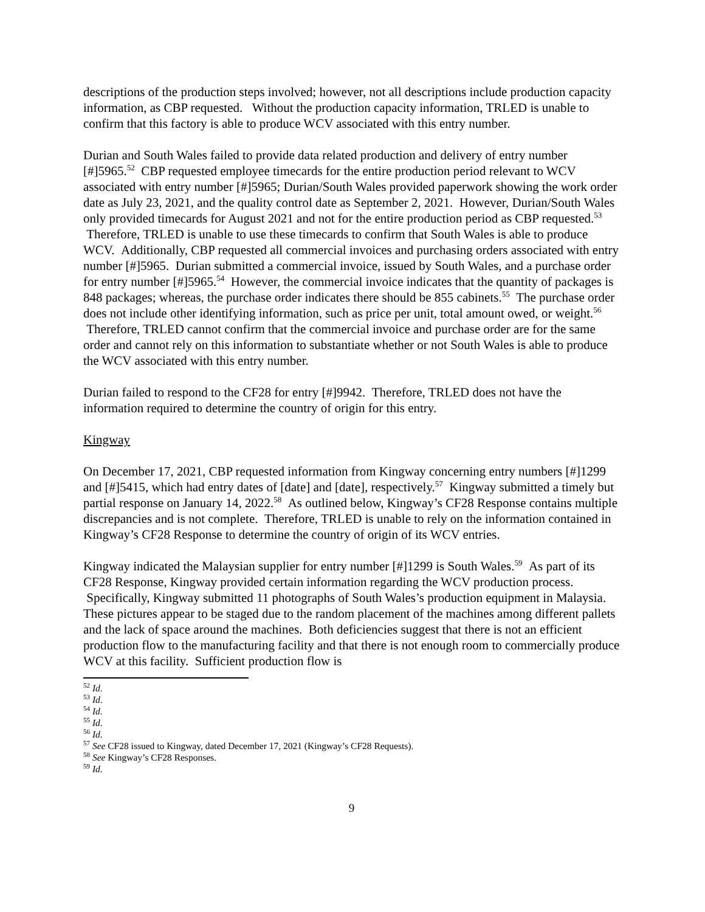descriptions of the production steps involved; however, not all descriptions include production capacity information, as CBP requested. Without the production capacity information, TRLED is unable to confirm that this factory is able to produce WCV associated with this entry number.
Durian and South Wales failed to provide data related production and delivery of entry number [#]5965.<sup>52</sup> CBP requested employee timecards for the entire production period relevant to WCV associated with entry number [#]5965; Durian/South Wales provided paperwork showing the work order date as July 23, 2021, and the quality control date as September 2, 2021. However, Durian/South Wales only provided timecards for August 2021 and not for the entire production period as CBP requested.<sup>53</sup> Therefore, TRLED is unable to use these timecards to confirm that South Wales is able to produce WCV. Additionally, CBP requested all commercial invoices and purchasing orders associated with entry number [#]5965. Durian submitted a commercial invoice, issued by South Wales, and a purchase order for entry number [#]5965.<sup>54</sup> However, the commercial invoice indicates that the quantity of packages is 848 packages; whereas, the purchase order indicates there should be 855 cabinets.<sup>55</sup> The purchase order does not include other identifying information, such as price per unit, total amount owed, or weight.<sup>56</sup> Therefore, TRLED cannot confirm that the commercial invoice and purchase order are for the same order and cannot rely on this information to substantiate whether or not South Wales is able to produce the WCV associated with this entry number.
Durian failed to respond to the CF28 for entry [#]9942. Therefore, TRLED does not have the information required to determine the country of origin for this entry.
Kingway
On December 17, 2021, CBP requested information from Kingway concerning entry numbers [#]1299 and [#]5415, which had entry dates of [date] and [date], respectively.<sup>57</sup> Kingway submitted a timely but partial response on January 14, 2022.<sup>58</sup> As outlined below, Kingway’s CF28 Response contains multiple discrepancies and is not complete. Therefore, TRLED is unable to rely on the information contained in Kingway’s CF28 Response to determine the country of origin of its WCV entries.
Kingway indicated the Malaysian supplier for entry number [#]1299 is South Wales.<sup>59</sup> As part of its CF28 Response, Kingway provided certain information regarding the WCV production process. Specifically, Kingway submitted 11 photographs of South Wales’s production equipment in Malaysia. These pictures appear to be staged due to the random placement of the machines among different pallets and the lack of space around the machines. Both deficiencies suggest that there is not an efficient production flow to the manufacturing facility and that there is not enough room to commercially produce WCV at this facility. Sufficient production flow is
<sup>52</sup> Id.
<sup>53</sup> Id.
<sup>54</sup> Id.
<sup>55</sup> Id.
<sup>56</sup> Id.
<sup>57</sup> See CF28 issued to Kingway, dated December 17, 2021 (Kingway’s CF28 Requests).
<sup>58</sup> See Kingway’s CF28 Responses.
<sup>59</sup> Id.
9